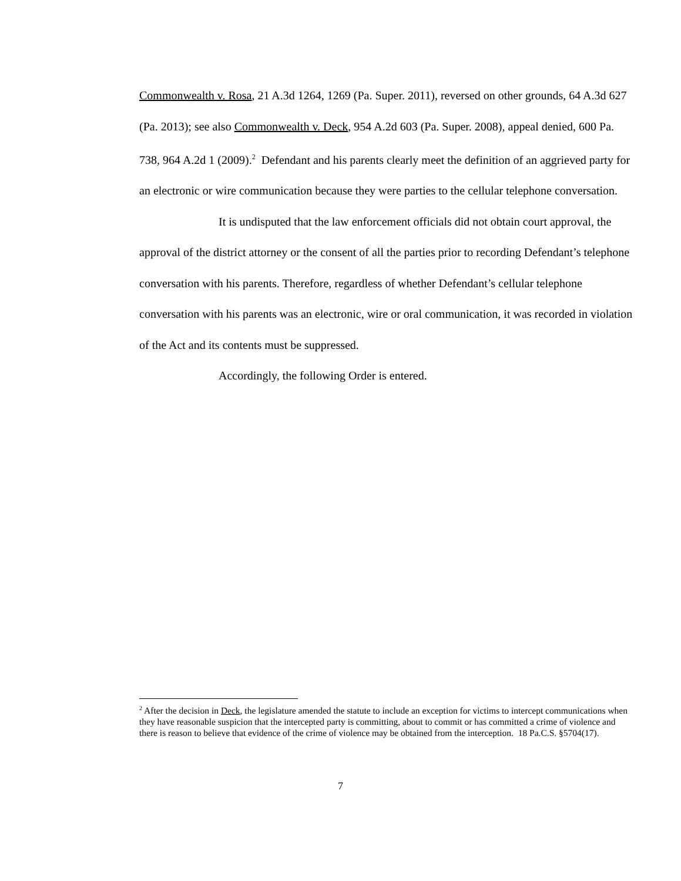Commonwealth v. Rosa, 21 A.3d 1264, 1269 (Pa. Super. 2011), reversed on other grounds, 64 A.3d 627 (Pa. 2013); see also Commonwealth v. Deck, 954 A.2d 603 (Pa. Super. 2008), appeal denied, 600 Pa. 738, 964 A.2d 1 (2009).<sup>2</sup> Defendant and his parents clearly meet the definition of an aggrieved party for an electronic or wire communication because they were parties to the cellular telephone conversation.
It is undisputed that the law enforcement officials did not obtain court approval, the approval of the district attorney or the consent of all the parties prior to recording Defendant’s telephone conversation with his parents. Therefore, regardless of whether Defendant’s cellular telephone conversation with his parents was an electronic, wire or oral communication, it was recorded in violation of the Act and its contents must be suppressed.
Accordingly, the following Order is entered.
<sup>2</sup> After the decision in Deck, the legislature amended the statute to include an exception for victims to intercept communications when they have reasonable suspicion that the intercepted party is committing, about to commit or has committed a crime of violence and there is reason to believe that evidence of the crime of violence may be obtained from the interception. 18 Pa.C.S. §5704(17).
7